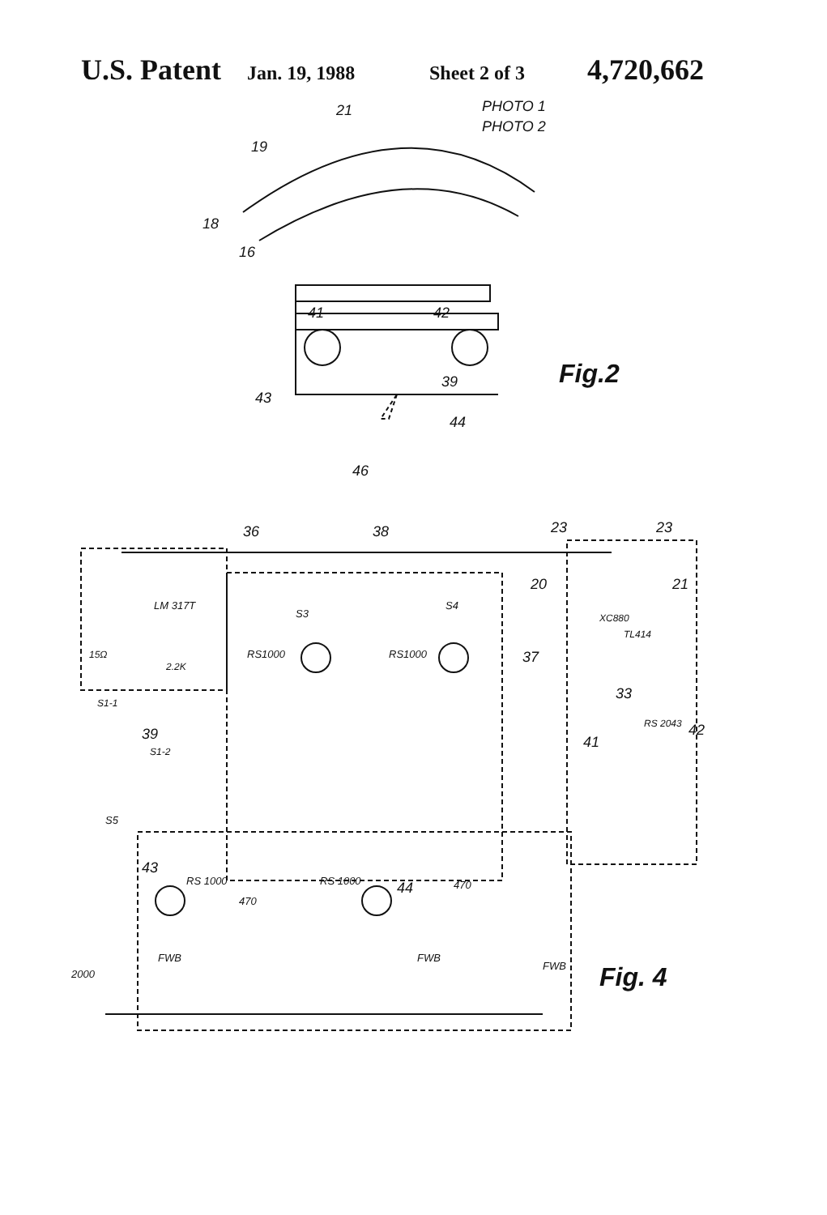U.S. Patent
Jan. 19, 1988 Sheet 2 of 3
4,720,662
PHOTO 1
PHOTO 2
21
19
18
16
41
42
39
43
44
46
36
38
23
23
20
21
LM 317T
RS1000
RS1000
15Ω
2.2K
S3
S4
XC880
TL414
37
33
RS 2043
41
42
39
S1-1
S1-2
S5
43
44
RS 1000
RS 1000
470
470
FWB
FWB
FWB
2000
Fig.2
Fig. 4